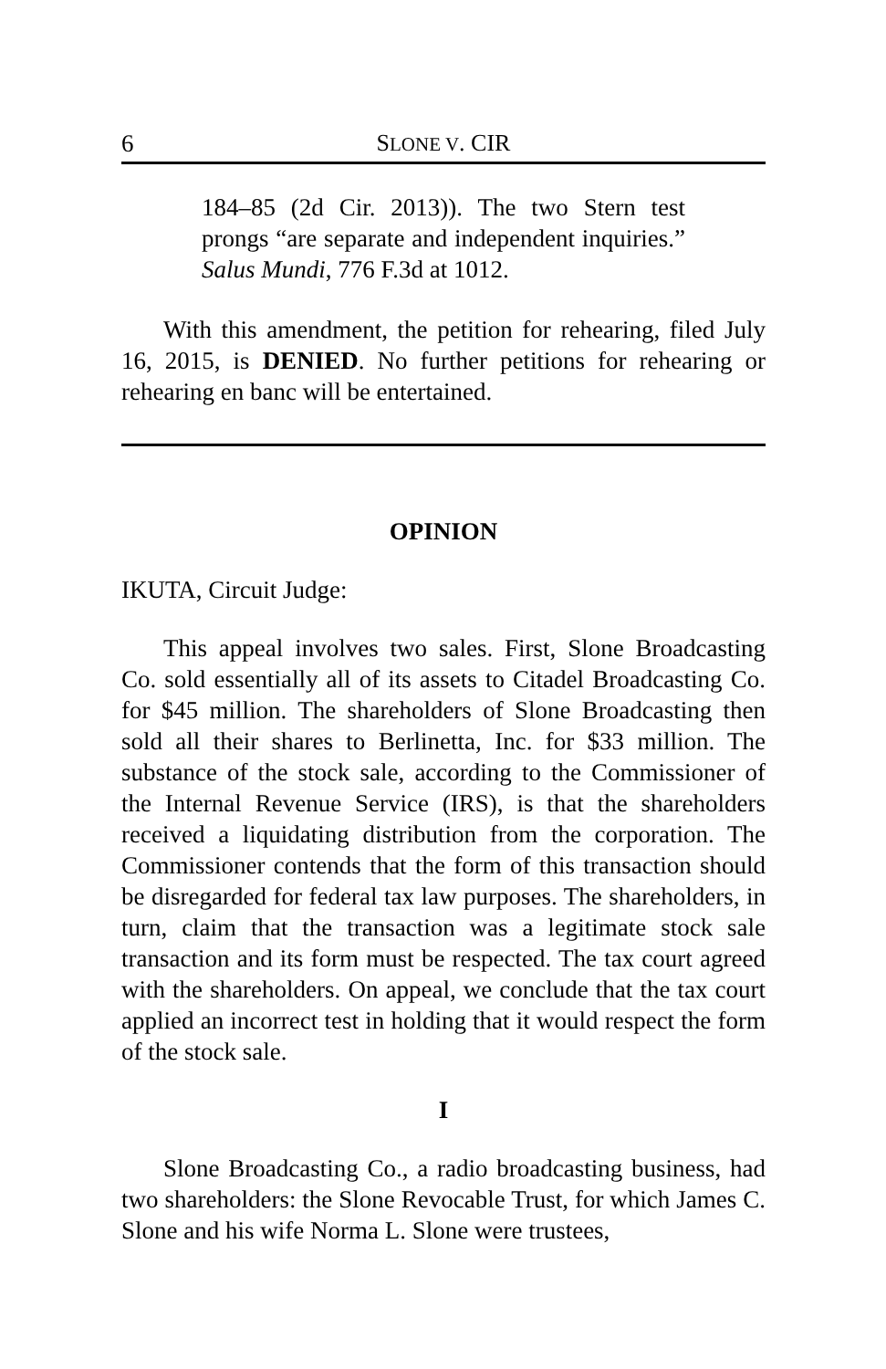6 SLONE V. CIR
184–85 (2d Cir. 2013)). The two Stern test prongs “are separate and independent inquiries.” Salus Mundi, 776 F.3d at 1012.
With this amendment, the petition for rehearing, filed July 16, 2015, is DENIED. No further petitions for rehearing or rehearing en banc will be entertained.
OPINION
IKUTA, Circuit Judge:
This appeal involves two sales. First, Slone Broadcasting Co. sold essentially all of its assets to Citadel Broadcasting Co. for $45 million. The shareholders of Slone Broadcasting then sold all their shares to Berlinetta, Inc. for $33 million. The substance of the stock sale, according to the Commissioner of the Internal Revenue Service (IRS), is that the shareholders received a liquidating distribution from the corporation. The Commissioner contends that the form of this transaction should be disregarded for federal tax law purposes. The shareholders, in turn, claim that the transaction was a legitimate stock sale transaction and its form must be respected. The tax court agreed with the shareholders. On appeal, we conclude that the tax court applied an incorrect test in holding that it would respect the form of the stock sale.
I
Slone Broadcasting Co., a radio broadcasting business, had two shareholders: the Slone Revocable Trust, for which James C. Slone and his wife Norma L. Slone were trustees,